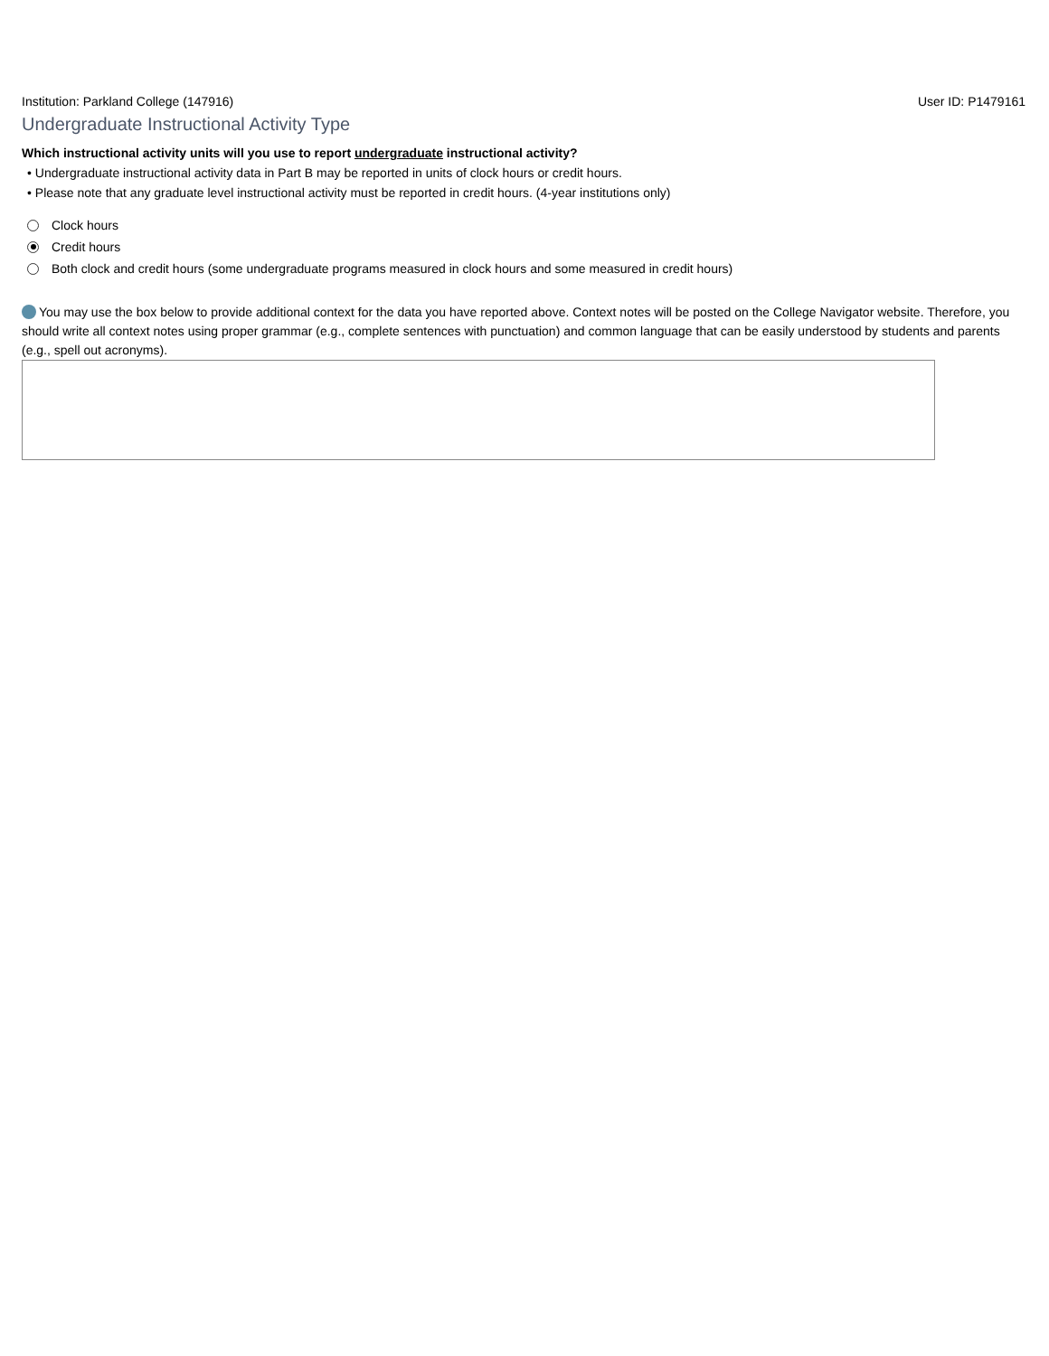Institution: Parkland College (147916) User ID: P1479161
Undergraduate Instructional Activity Type
Which instructional activity units will you use to report undergraduate instructional activity?
• Undergraduate instructional activity data in Part B may be reported in units of clock hours or credit hours.
• Please note that any graduate level instructional activity must be reported in credit hours. (4-year institutions only)
Clock hours
Credit hours
Both clock and credit hours (some undergraduate programs measured in clock hours and some measured in credit hours)
You may use the box below to provide additional context for the data you have reported above. Context notes will be posted on the College Navigator website. Therefore, you should write all context notes using proper grammar (e.g., complete sentences with punctuation) and common language that can be easily understood by students and parents (e.g., spell out acronyms).